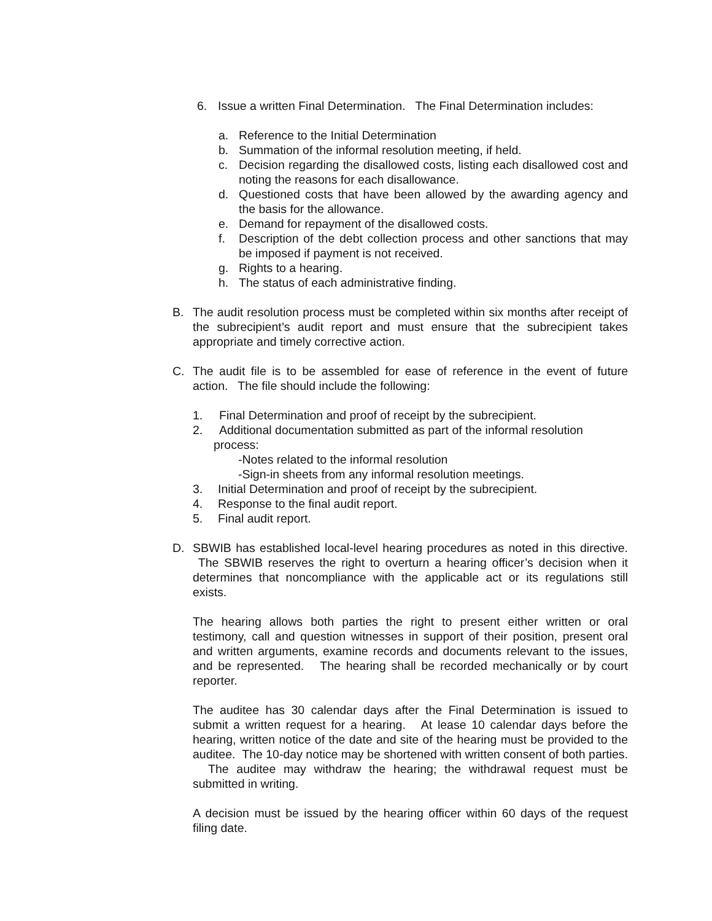6. Issue a written Final Determination. The Final Determination includes:
a. Reference to the Initial Determination
b. Summation of the informal resolution meeting, if held.
c. Decision regarding the disallowed costs, listing each disallowed cost and noting the reasons for each disallowance.
d. Questioned costs that have been allowed by the awarding agency and the basis for the allowance.
e. Demand for repayment of the disallowed costs.
f. Description of the debt collection process and other sanctions that may be imposed if payment is not received.
g. Rights to a hearing.
h. The status of each administrative finding.
B. The audit resolution process must be completed within six months after receipt of the subrecipient’s audit report and must ensure that the subrecipient takes appropriate and timely corrective action.
C. The audit file is to be assembled for ease of reference in the event of future action. The file should include the following:
1. Final Determination and proof of receipt by the subrecipient.
2. Additional documentation submitted as part of the informal resolution
process:
-Notes related to the informal resolution
-Sign-in sheets from any informal resolution meetings.
3. Initial Determination and proof of receipt by the subrecipient.
4. Response to the final audit report.
5. Final audit report.
D. SBWIB has established local-level hearing procedures as noted in this directive. The SBWIB reserves the right to overturn a hearing officer’s decision when it determines that noncompliance with the applicable act or its regulations still exists.
The hearing allows both parties the right to present either written or oral testimony, call and question witnesses in support of their position, present oral and written arguments, examine records and documents relevant to the issues, and be represented. The hearing shall be recorded mechanically or by court reporter.
The auditee has 30 calendar days after the Final Determination is issued to submit a written request for a hearing. At lease 10 calendar days before the hearing, written notice of the date and site of the hearing must be provided to the auditee. The 10-day notice may be shortened with written consent of both parties. The auditee may withdraw the hearing; the withdrawal request must be submitted in writing.
A decision must be issued by the hearing officer within 60 days of the request filing date.